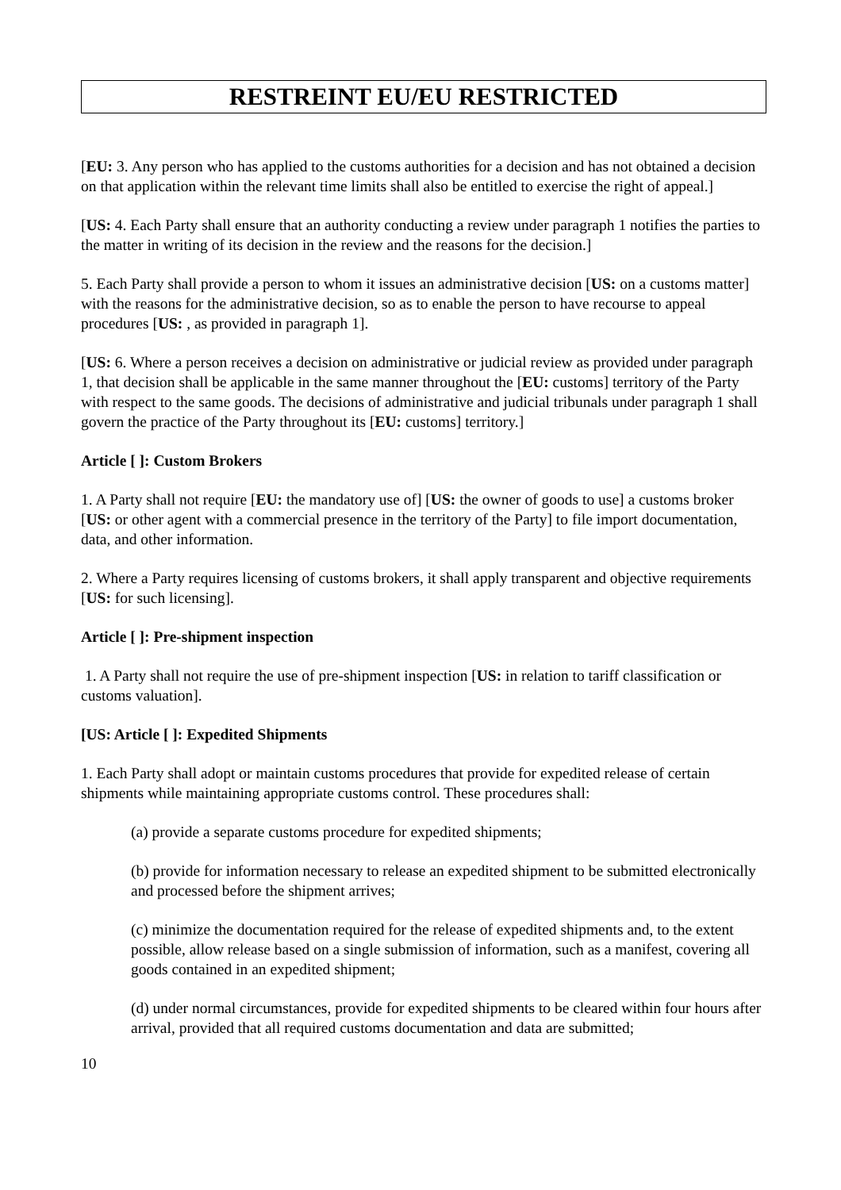RESTREINT EU/EU RESTRICTED
[EU: 3. Any person who has applied to the customs authorities for a decision and has not obtained a decision on that application within the relevant time limits shall also be entitled to exercise the right of appeal.]
[US: 4. Each Party shall ensure that an authority conducting a review under paragraph 1 notifies the parties to the matter in writing of its decision in the review and the reasons for the decision.]
5. Each Party shall provide a person to whom it issues an administrative decision [US: on a customs matter] with the reasons for the administrative decision, so as to enable the person to have recourse to appeal procedures [US: , as provided in paragraph 1].
[US: 6. Where a person receives a decision on administrative or judicial review as provided under paragraph 1, that decision shall be applicable in the same manner throughout the [EU: customs] territory of the Party with respect to the same goods. The decisions of administrative and judicial tribunals under paragraph 1 shall govern the practice of the Party throughout its [EU: customs] territory.]
Article [ ]: Custom Brokers
1. A Party shall not require [EU: the mandatory use of] [US: the owner of goods to use] a customs broker [US: or other agent with a commercial presence in the territory of the Party] to file import documentation, data, and other information.
2. Where a Party requires licensing of customs brokers, it shall apply transparent and objective requirements [US: for such licensing].
Article [ ]: Pre-shipment inspection
1. A Party shall not require the use of pre-shipment inspection [US: in relation to tariff classification or customs valuation].
[US: Article [ ]: Expedited Shipments
1. Each Party shall adopt or maintain customs procedures that provide for expedited release of certain shipments while maintaining appropriate customs control. These procedures shall:
(a) provide a separate customs procedure for expedited shipments;
(b) provide for information necessary to release an expedited shipment to be submitted electronically and processed before the shipment arrives;
(c) minimize the documentation required for the release of expedited shipments and, to the extent possible, allow release based on a single submission of information, such as a manifest, covering all goods contained in an expedited shipment;
(d) under normal circumstances, provide for expedited shipments to be cleared within four hours after arrival, provided that all required customs documentation and data are submitted;
10